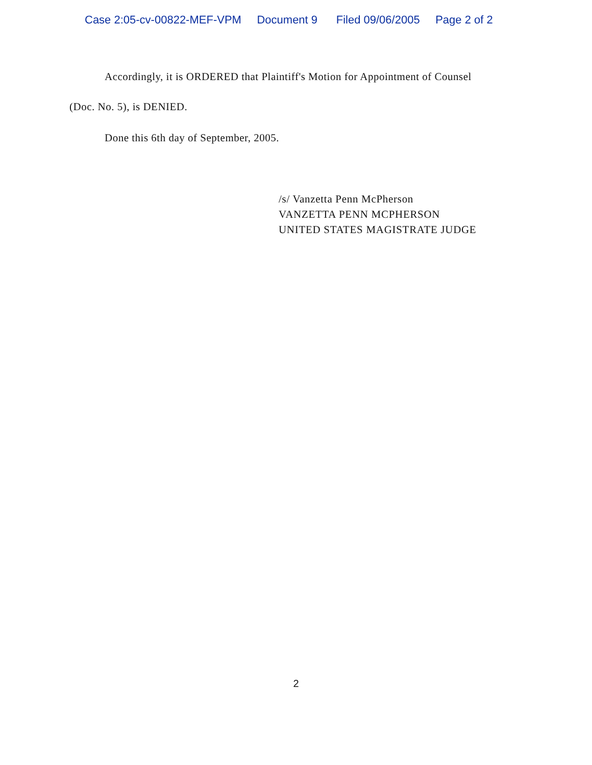Case 2:05-cv-00822-MEF-VPM Document 9 Filed 09/06/2005 Page 2 of 2
Accordingly, it is ORDERED that Plaintiff's Motion for Appointment of Counsel
(Doc. No. 5), is DENIED.
Done this 6th day of September, 2005.
/s/ Vanzetta Penn McPherson
VANZETTA PENN MCPHERSON
UNITED STATES MAGISTRATE JUDGE
2